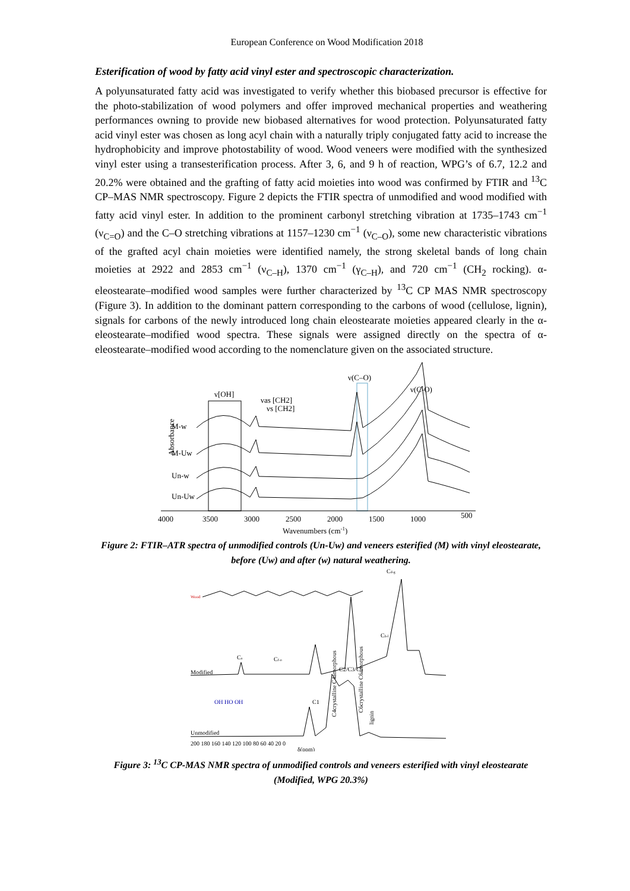European Conference on Wood Modification 2018
Esterification of wood by fatty acid vinyl ester and spectroscopic characterization.
A polyunsaturated fatty acid was investigated to verify whether this biobased precursor is effective for the photo-stabilization of wood polymers and offer improved mechanical properties and weathering performances owning to provide new biobased alternatives for wood protection. Polyunsaturated fatty acid vinyl ester was chosen as long acyl chain with a naturally triply conjugated fatty acid to increase the hydrophobicity and improve photostability of wood. Wood veneers were modified with the synthesized vinyl ester using a transesterification process. After 3, 6, and 9 h of reaction, WPG’s of 6.7, 12.2 and 20.2% were obtained and the grafting of fatty acid moieties into wood was confirmed by FTIR and <sup>13</sup>C CP–MAS NMR spectroscopy. Figure 2 depicts the FTIR spectra of unmodified and wood modified with fatty acid vinyl ester. In addition to the prominent carbonyl stretching vibration at 1735–1743 cm<sup>−1</sup> (ν<sub>C=O</sub>) and the C–O stretching vibrations at 1157–1230 cm<sup>−1</sup> (ν<sub>C–O</sub>), some new characteristic vibrations of the grafted acyl chain moieties were identified namely, the strong skeletal bands of long chain moieties at 2922 and 2853 cm<sup>−1</sup> (ν<sub>C–H</sub>), 1370 cm<sup>−1</sup> (γ<sub>C–H</sub>), and 720 cm<sup>−1</sup> (CH<sub>2</sub> rocking). α-eleostearate–modified wood samples were further characterized by <sup>13</sup>C CP MAS NMR spectroscopy (Figure 3). In addition to the dominant pattern corresponding to the carbons of wood (cellulose, lignin), signals for carbons of the newly introduced long chain eleostearate moieties appeared clearly in the α-eleostearate–modified wood spectra. These signals were assigned directly on the spectra of α-eleostearate–modified wood according to the nomenclature given on the associated structure.
Absorbance
ν[OH]
νas [CH2]
νs [CH2]
ν(C–O)
ν(C-O)
M-w
M-Uw
Un-w
Un-Uw
4000
3500
3000
2500
2000
1500
1000
500
Wavenumbers (cm-1)
Figure 2: FTIR–ATR spectra of unmodified controls (Un-Uw) and veneers esterified (M) with vinyl eleostearate, before (Uw) and after (w) natural weathering.
Wood
Modified
Unmodified
Cd-g
Ch-l
Ca
Cf-o
C2/C3/C5
C1
C4crystalline C4amorphous
C6crystalline C6amorphous
lignin
OH HO OH
200 180 160 140 120 100 80 60 40 20 0
δ(ppm)
Figure 3: <sup>13</sup>C CP-MAS NMR spectra of unmodified controls and veneers esterified with vinyl eleostearate (Modified, WPG 20.3%)